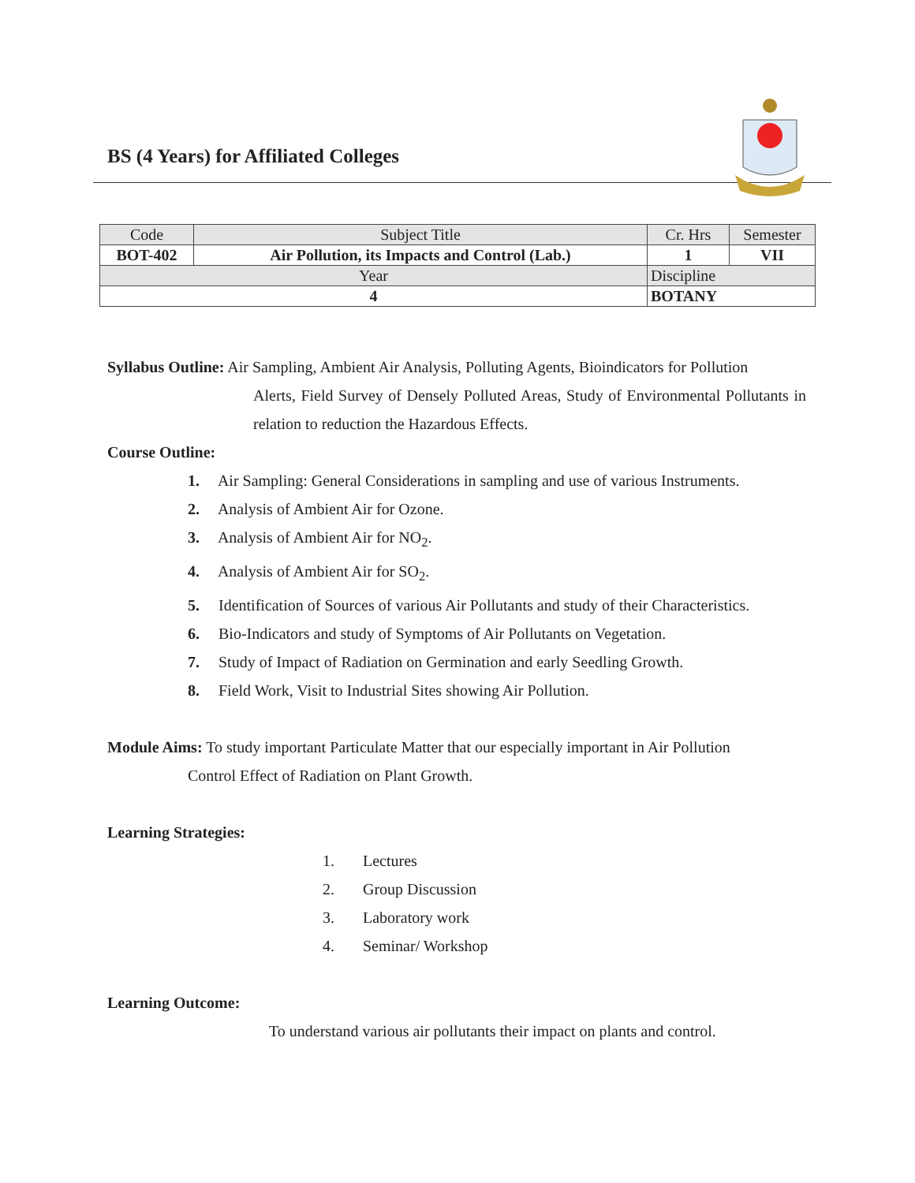BS (4 Years) for Affiliated Colleges
| Code | Subject Title | | Cr. Hrs | Semester |
| BOT-402 | Air Pollution, its Impacts and Control (Lab.) | | 1 | VII |
| Year | | Discipline | | |
| 4 | | BOTANY | | |
Syllabus Outline: Air Sampling, Ambient Air Analysis, Polluting Agents, Bioindicators for Pollution
Alerts, Field Survey of Densely Polluted Areas, Study of Environmental Pollutants in relation to reduction the Hazardous Effects.
Course Outline:
1. Air Sampling: General Considerations in sampling and use of various Instruments.
2. Analysis of Ambient Air for Ozone.
3. Analysis of Ambient Air for NO<sub>2</sub>.
4. Analysis of Ambient Air for SO<sub>2</sub>.
5. Identification of Sources of various Air Pollutants and study of their Characteristics.
6. Bio-Indicators and study of Symptoms of Air Pollutants on Vegetation.
7. Study of Impact of Radiation on Germination and early Seedling Growth.
8. Field Work, Visit to Industrial Sites showing Air Pollution.
Module Aims: To study important Particulate Matter that our especially important in Air Pollution
Control Effect of Radiation on Plant Growth.
Learning Strategies:
1. Lectures
2. Group Discussion
3. Laboratory work
4. Seminar/ Workshop
Learning Outcome:
To understand various air pollutants their impact on plants and control.